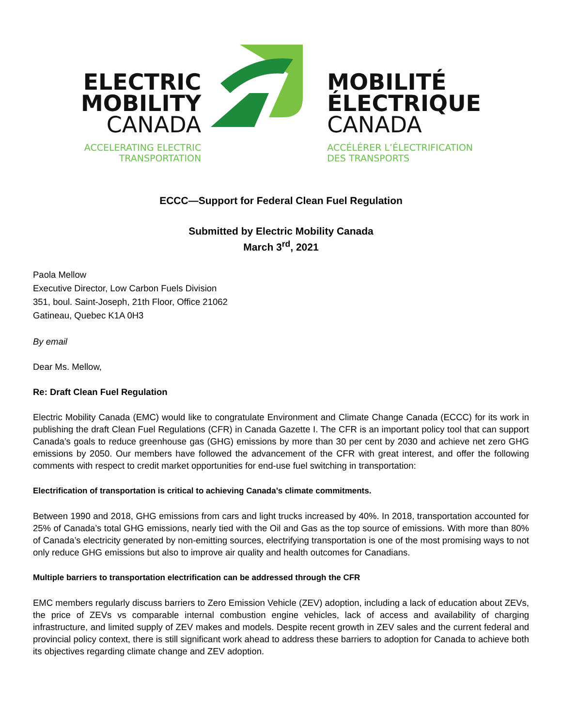ELECTRIC
MOBILITY
CANADA
ACCELERATING ELECTRIC
TRANSPORTATION
MOBILITÉ
ÉLECTRIQUE
CANADA
ACCÉLÉRER L’ÉLECTRIFICATION
DES TRANSPORTS
ECCC—Support for Federal Clean Fuel Regulation
Submitted by Electric Mobility Canada
March 3<sup>rd</sup>, 2021
Paola Mellow
Executive Director, Low Carbon Fuels Division
351, boul. Saint-Joseph, 21th Floor, Office 21062
Gatineau, Quebec K1A 0H3
By email
Dear Ms. Mellow,
Re: Draft Clean Fuel Regulation
Electric Mobility Canada (EMC) would like to congratulate Environment and Climate Change Canada (ECCC) for its work in publishing the draft Clean Fuel Regulations (CFR) in Canada Gazette I. The CFR is an important policy tool that can support Canada’s goals to reduce greenhouse gas (GHG) emissions by more than 30 per cent by 2030 and achieve net zero GHG emissions by 2050. Our members have followed the advancement of the CFR with great interest, and offer the following comments with respect to credit market opportunities for end-use fuel switching in transportation:
Electrification of transportation is critical to achieving Canada’s climate commitments.
Between 1990 and 2018, GHG emissions from cars and light trucks increased by 40%. In 2018, transportation accounted for 25% of Canada’s total GHG emissions, nearly tied with the Oil and Gas as the top source of emissions. With more than 80% of Canada’s electricity generated by non-emitting sources, electrifying transportation is one of the most promising ways to not only reduce GHG emissions but also to improve air quality and health outcomes for Canadians.
Multiple barriers to transportation electrification can be addressed through the CFR
EMC members regularly discuss barriers to Zero Emission Vehicle (ZEV) adoption, including a lack of education about ZEVs, the price of ZEVs vs comparable internal combustion engine vehicles, lack of access and availability of charging infrastructure, and limited supply of ZEV makes and models. Despite recent growth in ZEV sales and the current federal and provincial policy context, there is still significant work ahead to address these barriers to adoption for Canada to achieve both its objectives regarding climate change and ZEV adoption.